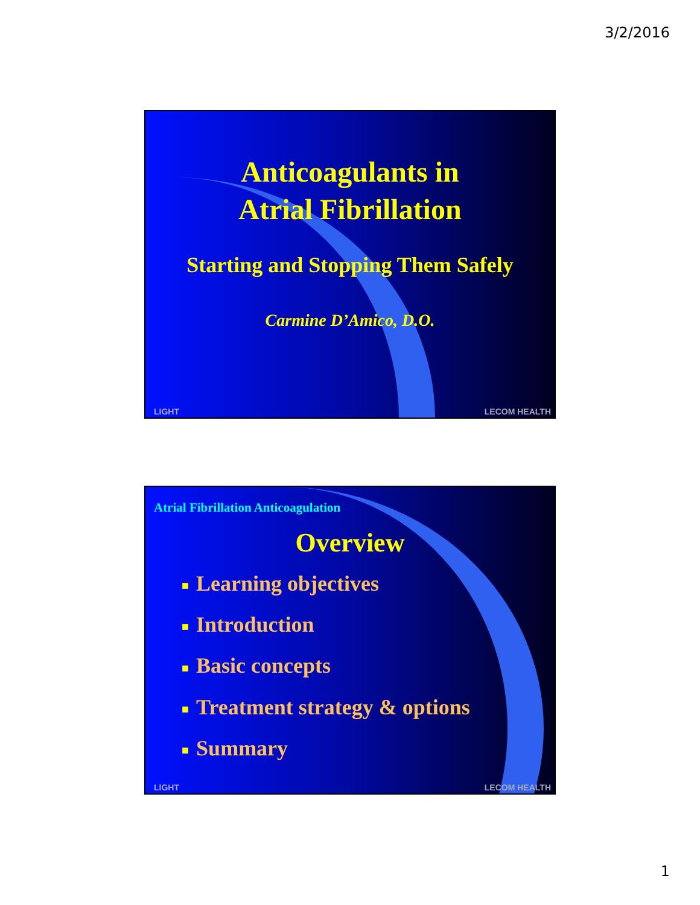3/2/2016
Anticoagulants in
Atrial Fibrillation
Starting and Stopping Them Safely
Carmine D’Amico, D.O.
LIGHT LECOM HEALTH
Atrial Fibrillation Anticoagulation
Overview
■ Learning objectives
■ Introduction
■ Basic concepts
■ Treatment strategy & options
■ Summary
LIGHT LECOM HEALTH
1